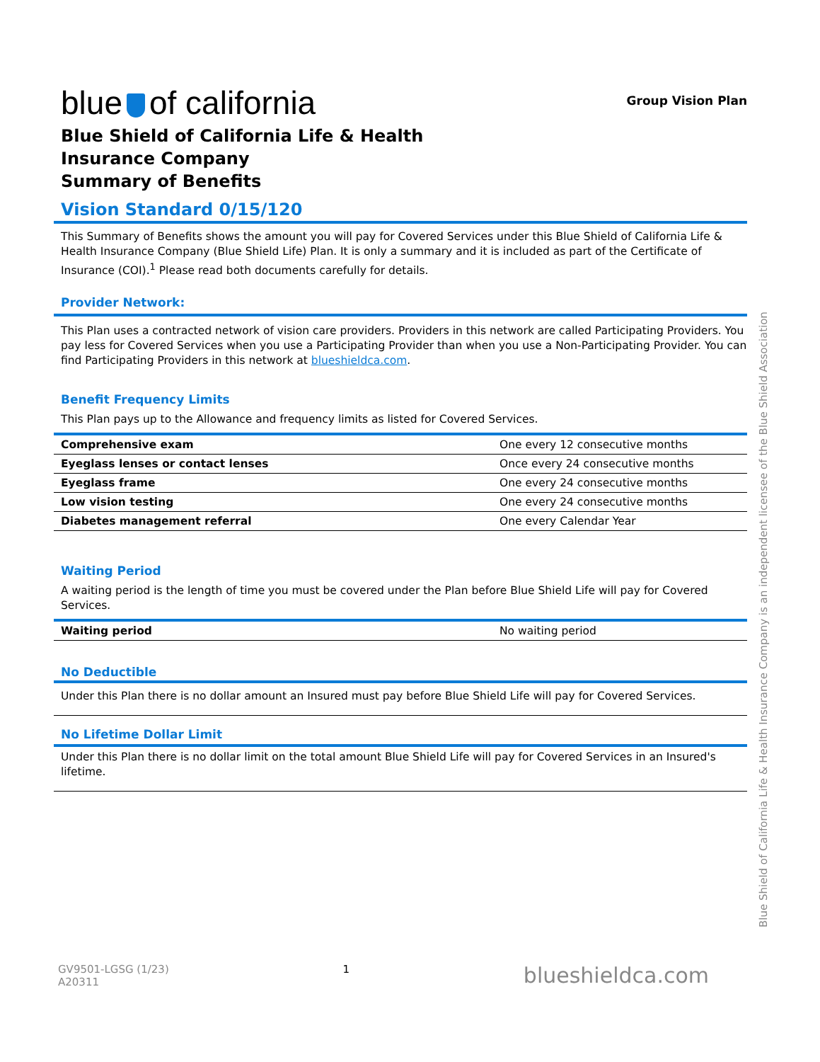blue of california
Blue Shield of California Life & Health
Insurance Company
Summary of Benefits
Group Vision Plan
Vision Standard 0/15/120
This Summary of Benefits shows the amount you will pay for Covered Services under this Blue Shield of California Life & Health Insurance Company (Blue Shield Life) Plan. It is only a summary and it is included as part of the Certificate of Insurance (COI).<sup>1</sup> Please read both documents carefully for details.
Provider Network:
This Plan uses a contracted network of vision care providers. Providers in this network are called Participating Providers. You pay less for Covered Services when you use a Participating Provider than when you use a Non-Participating Provider. You can find Participating Providers in this network at blueshieldca.com.
Benefit Frequency Limits
This Plan pays up to the Allowance and frequency limits as listed for Covered Services.
| Comprehensive exam | One every 12 consecutive months |
| Eyeglass lenses or contact lenses | Once every 24 consecutive months |
| Eyeglass frame | One every 24 consecutive months |
| Low vision testing | One every 24 consecutive months |
| Diabetes management referral | One every Calendar Year |
Waiting Period
A waiting period is the length of time you must be covered under the Plan before Blue Shield Life will pay for Covered Services.
| Waiting period | No waiting period |
No Deductible
Under this Plan there is no dollar amount an Insured must pay before Blue Shield Life will pay for Covered Services.
No Lifetime Dollar Limit
Under this Plan there is no dollar limit on the total amount Blue Shield Life will pay for Covered Services in an Insured's lifetime.
Blue Shield of California Life & Health Insurance Company is an independent licensee of the Blue Shield Association
GV9501-LGSG (1/23)
A20311
1
blueshieldca.com